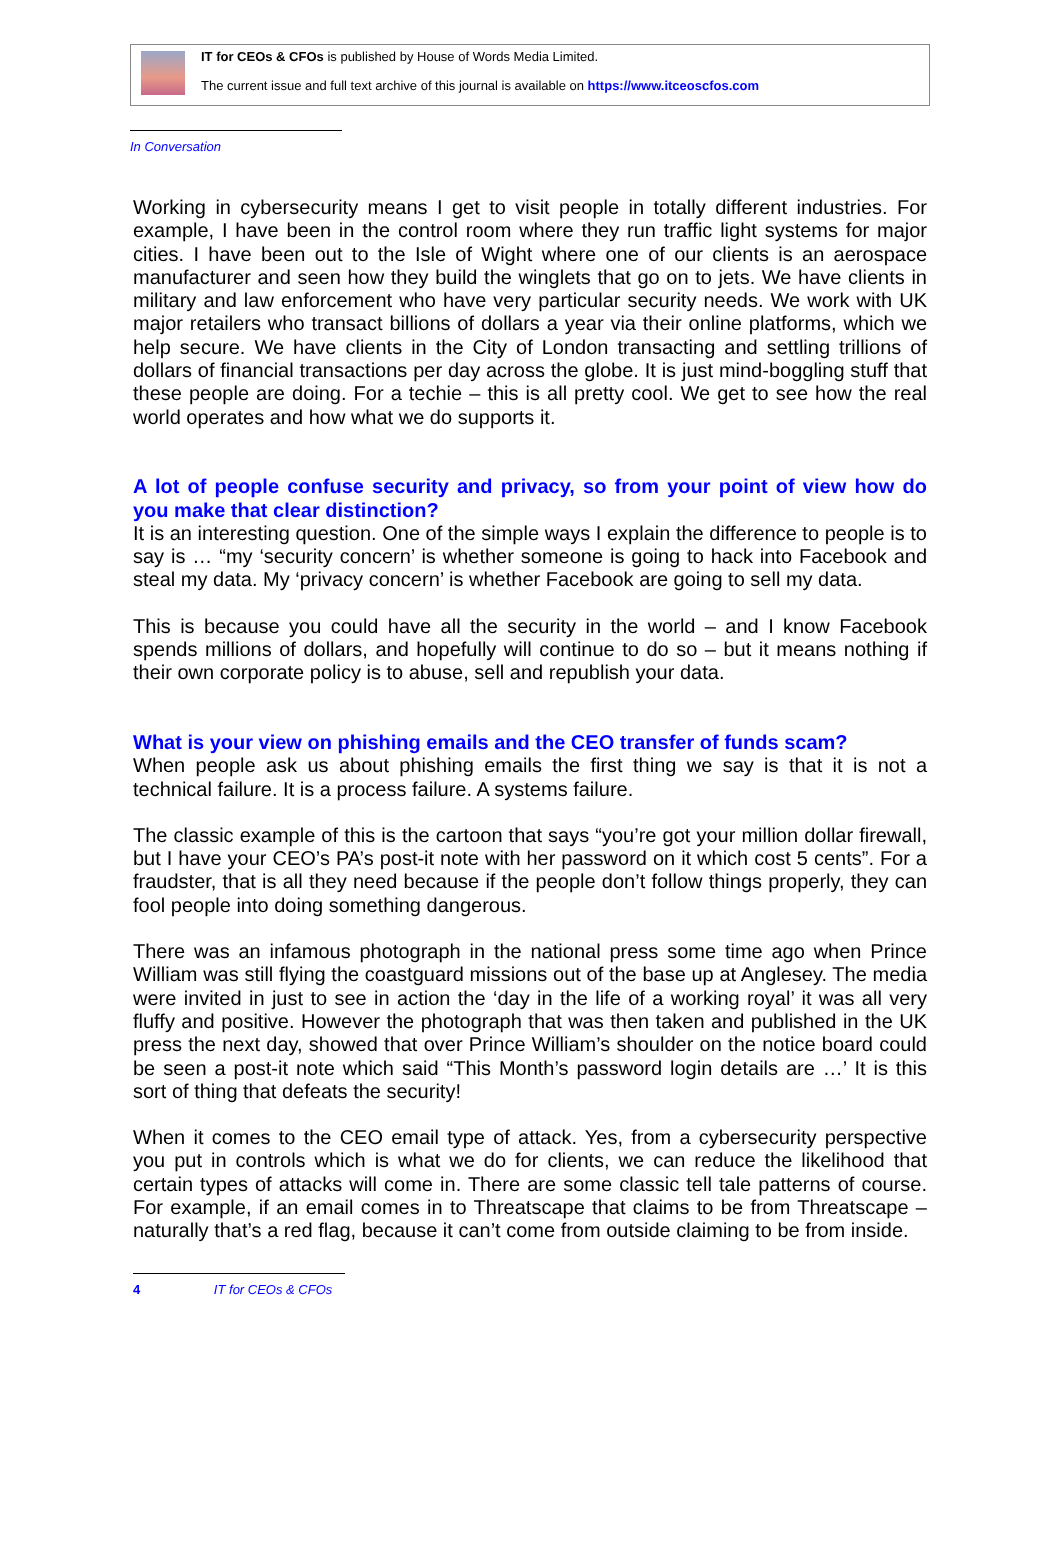IT for CEOs & CFOs is published by House of Words Media Limited.
The current issue and full text archive of this journal is available on https://www.itceoscfos.com
In Conversation
Working in cybersecurity means I get to visit people in totally different industries. For example, I have been in the control room where they run traffic light systems for major cities. I have been out to the Isle of Wight where one of our clients is an aerospace manufacturer and seen how they build the winglets that go on to jets. We have clients in military and law enforcement who have very particular security needs. We work with UK major retailers who transact billions of dollars a year via their online platforms, which we help secure. We have clients in the City of London transacting and settling trillions of dollars of financial transactions per day across the globe. It is just mind-boggling stuff that these people are doing. For a techie – this is all pretty cool. We get to see how the real world operates and how what we do supports it.
A lot of people confuse security and privacy, so from your point of view how do you make that clear distinction?
It is an interesting question. One of the simple ways I explain the difference to people is to say is … “my ‘security concern’ is whether someone is going to hack into Facebook and steal my data. My ‘privacy concern’ is whether Facebook are going to sell my data.
This is because you could have all the security in the world – and I know Facebook spends millions of dollars, and hopefully will continue to do so – but it means nothing if their own corporate policy is to abuse, sell and republish your data.
What is your view on phishing emails and the CEO transfer of funds scam?
When people ask us about phishing emails the first thing we say is that it is not a technical failure. It is a process failure. A systems failure.
The classic example of this is the cartoon that says “you’re got your million dollar firewall, but I have your CEO’s PA’s post-it note with her password on it which cost 5 cents”. For a fraudster, that is all they need because if the people don’t follow things properly, they can fool people into doing something dangerous.
There was an infamous photograph in the national press some time ago when Prince William was still flying the coastguard missions out of the base up at Anglesey. The media were invited in just to see in action the ‘day in the life of a working royal’ it was all very fluffy and positive. However the photograph that was then taken and published in the UK press the next day, showed that over Prince William’s shoulder on the notice board could be seen a post-it note which said “This Month’s password login details are …’ It is this sort of thing that defeats the security!
When it comes to the CEO email type of attack. Yes, from a cybersecurity perspective you put in controls which is what we do for clients, we can reduce the likelihood that certain types of attacks will come in. There are some classic tell tale patterns of course. For example, if an email comes in to Threatscape that claims to be from Threatscape – naturally that’s a red flag, because it can’t come from outside claiming to be from inside.
4 IT for CEOs & CFOs